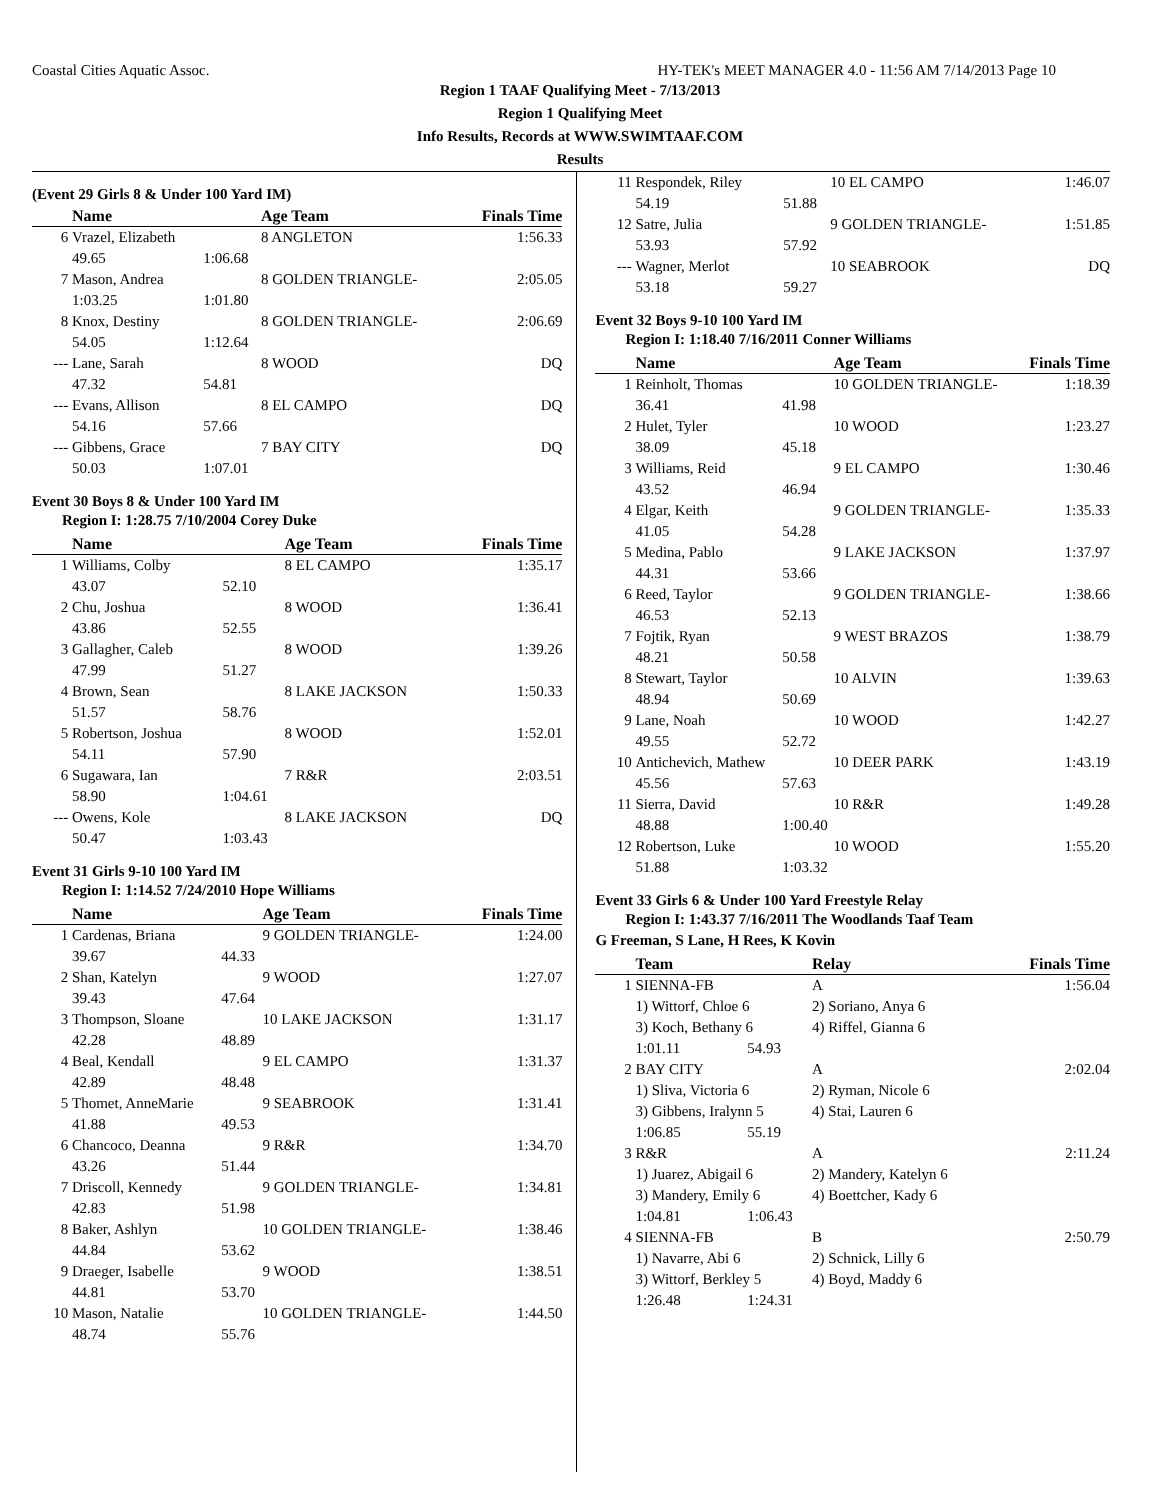Coastal Cities Aquatic Assoc. HY-TEK's MEET MANAGER 4.0 - 11:56 AM 7/14/2013 Page 10
Region 1 TAAF Qualifying Meet - 7/13/2013
Region 1 Qualifying Meet
Info Results, Records at WWW.SWIMTAAF.COM
Results
(Event 29 Girls 8 & Under 100 Yard IM)
| | Name | | Age Team | Finals Time |
| --- | --- | --- | --- | --- |
| 6 | Vrazel, Elizabeth | | 8 ANGLETON | 1:56.33 |
| | 49.65 | 1:06.68 | | |
| 7 | Mason, Andrea | | 8 GOLDEN TRIANGLE- | 2:05.05 |
| | 1:03.25 | 1:01.80 | | |
| 8 | Knox, Destiny | | 8 GOLDEN TRIANGLE- | 2:06.69 |
| | 54.05 | 1:12.64 | | |
| --- | Lane, Sarah | | 8 WOOD | DQ |
| | 47.32 | 54.81 | | |
| --- | Evans, Allison | | 8 EL CAMPO | DQ |
| | 54.16 | 57.66 | | |
| --- | Gibbens, Grace | | 7 BAY CITY | DQ |
| | 50.03 | 1:07.01 | | |
Event 30 Boys 8 & Under 100 Yard IM
Region I: 1:28.75 7/10/2004 Corey Duke
| | Name | | Age Team | Finals Time |
| --- | --- | --- | --- | --- |
| 1 | Williams, Colby | | 8 EL CAMPO | 1:35.17 |
| | 43.07 | 52.10 | | |
| 2 | Chu, Joshua | | 8 WOOD | 1:36.41 |
| | 43.86 | 52.55 | | |
| 3 | Gallagher, Caleb | | 8 WOOD | 1:39.26 |
| | 47.99 | 51.27 | | |
| 4 | Brown, Sean | | 8 LAKE JACKSON | 1:50.33 |
| | 51.57 | 58.76 | | |
| 5 | Robertson, Joshua | | 8 WOOD | 1:52.01 |
| | 54.11 | 57.90 | | |
| 6 | Sugawara, Ian | | 7 R&R | 2:03.51 |
| | 58.90 | 1:04.61 | | |
| --- | Owens, Kole | | 8 LAKE JACKSON | DQ |
| | 50.47 | 1:03.43 | | |
Event 31 Girls 9-10 100 Yard IM
Region I: 1:14.52 7/24/2010 Hope Williams
| | Name | | Age Team | Finals Time |
| --- | --- | --- | --- | --- |
| 1 | Cardenas, Briana | | 9 GOLDEN TRIANGLE- | 1:24.00 |
| | 39.67 | 44.33 | | |
| 2 | Shan, Katelyn | | 9 WOOD | 1:27.07 |
| | 39.43 | 47.64 | | |
| 3 | Thompson, Sloane | | 10 LAKE JACKSON | 1:31.17 |
| | 42.28 | 48.89 | | |
| 4 | Beal, Kendall | | 9 EL CAMPO | 1:31.37 |
| | 42.89 | 48.48 | | |
| 5 | Thomet, AnneMarie | | 9 SEABROOK | 1:31.41 |
| | 41.88 | 49.53 | | |
| 6 | Chancoco, Deanna | | 9 R&R | 1:34.70 |
| | 43.26 | 51.44 | | |
| 7 | Driscoll, Kennedy | | 9 GOLDEN TRIANGLE- | 1:34.81 |
| | 42.83 | 51.98 | | |
| 8 | Baker, Ashlyn | | 10 GOLDEN TRIANGLE- | 1:38.46 |
| | 44.84 | 53.62 | | |
| 9 | Draeger, Isabelle | | 9 WOOD | 1:38.51 |
| | 44.81 | 53.70 | | |
| 10 | Mason, Natalie | | 10 GOLDEN TRIANGLE- | 1:44.50 |
| | 48.74 | 55.76 | | |
| 11 | Respondek, Riley | | 10 EL CAMPO | 1:46.07 |
| | 54.19 | 51.88 | | |
| 12 | Satre, Julia | | 9 GOLDEN TRIANGLE- | 1:51.85 |
| | 53.93 | 57.92 | | |
| --- | Wagner, Merlot | | 10 SEABROOK | DQ |
| | 53.18 | 59.27 | | |
Event 32 Boys 9-10 100 Yard IM
Region I: 1:18.40 7/16/2011 Conner Williams
| | Name | | Age Team | Finals Time |
| --- | --- | --- | --- | --- |
| 1 | Reinholt, Thomas | | 10 GOLDEN TRIANGLE- | 1:18.39 |
| | 36.41 | 41.98 | | |
| 2 | Hulet, Tyler | | 10 WOOD | 1:23.27 |
| | 38.09 | 45.18 | | |
| 3 | Williams, Reid | | 9 EL CAMPO | 1:30.46 |
| | 43.52 | 46.94 | | |
| 4 | Elgar, Keith | | 9 GOLDEN TRIANGLE- | 1:35.33 |
| | 41.05 | 54.28 | | |
| 5 | Medina, Pablo | | 9 LAKE JACKSON | 1:37.97 |
| | 44.31 | 53.66 | | |
| 6 | Reed, Taylor | | 9 GOLDEN TRIANGLE- | 1:38.66 |
| | 46.53 | 52.13 | | |
| 7 | Fojtik, Ryan | | 9 WEST BRAZOS | 1:38.79 |
| | 48.21 | 50.58 | | |
| 8 | Stewart, Taylor | | 10 ALVIN | 1:39.63 |
| | 48.94 | 50.69 | | |
| 9 | Lane, Noah | | 10 WOOD | 1:42.27 |
| | 49.55 | 52.72 | | |
| 10 | Antichevich, Mathew | | 10 DEER PARK | 1:43.19 |
| | 45.56 | 57.63 | | |
| 11 | Sierra, David | | 10 R&R | 1:49.28 |
| | 48.88 | 1:00.40 | | |
| 12 | Robertson, Luke | | 10 WOOD | 1:55.20 |
| | 51.88 | 1:03.32 | | |
Event 33 Girls 6 & Under 100 Yard Freestyle Relay
Region I: 1:43.37 7/16/2011 The Woodlands Taaf Team
G Freeman, S Lane, H Rees, K Kovin
| | Team | | Relay | Finals Time |
| --- | --- | --- | --- | --- |
| 1 | SIENNA-FB | | A | 1:56.04 |
| | 1) Wittorf, Chloe 6 | | 2) Soriano, Anya 6 | |
| | 3) Koch, Bethany 6 | | 4) Riffel, Gianna 6 | |
| | 1:01.11 | 54.93 | | |
| 2 | BAY CITY | | A | 2:02.04 |
| | 1) Sliva, Victoria 6 | | 2) Ryman, Nicole 6 | |
| | 3) Gibbens, Iralynn 5 | | 4) Stai, Lauren 6 | |
| | 1:06.85 | 55.19 | | |
| 3 | R&R | | A | 2:11.24 |
| | 1) Juarez, Abigail 6 | | 2) Mandery, Katelyn 6 | |
| | 3) Mandery, Emily 6 | | 4) Boettcher, Kady 6 | |
| | 1:04.81 | 1:06.43 | | |
| 4 | SIENNA-FB | | B | 2:50.79 |
| | 1) Navarre, Abi 6 | | 2) Schnick, Lilly 6 | |
| | 3) Wittorf, Berkley 5 | | 4) Boyd, Maddy 6 | |
| | 1:26.48 | 1:24.31 | | |